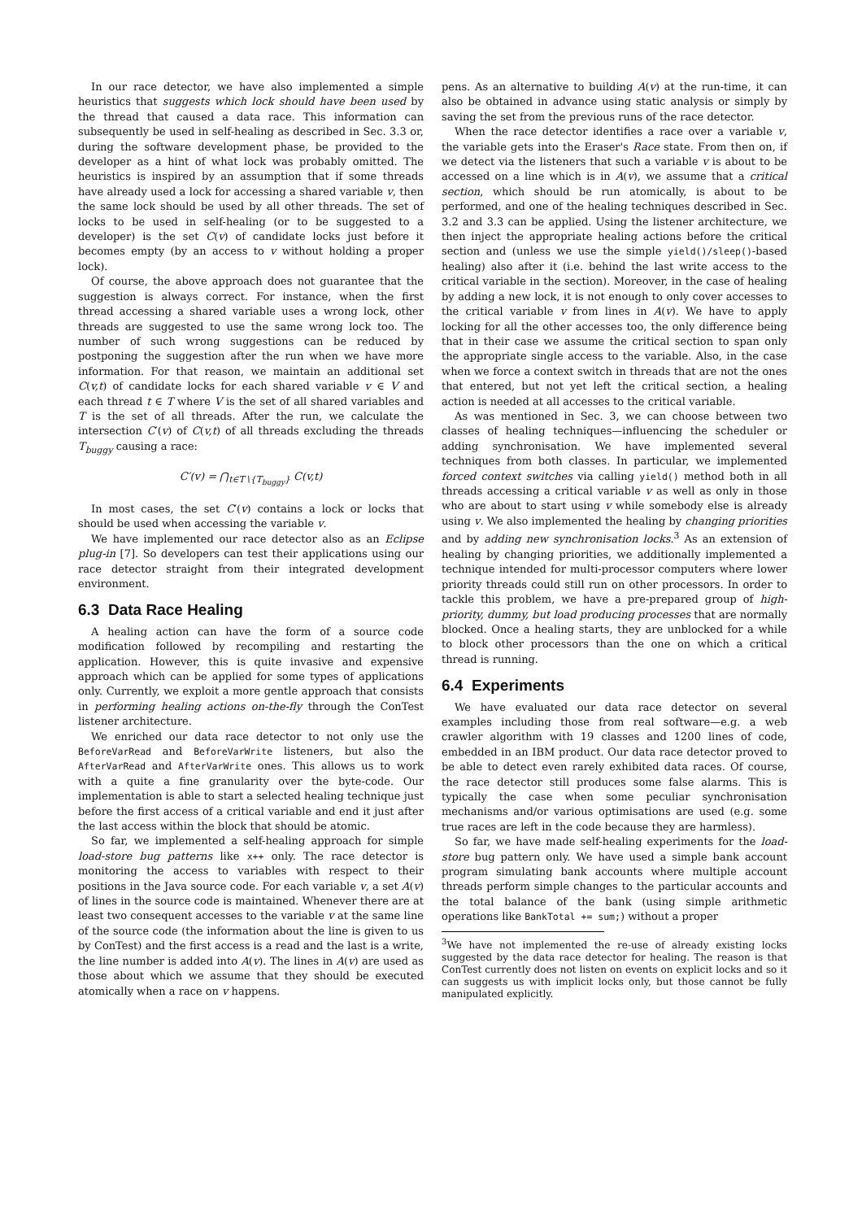In our race detector, we have also implemented a simple heuristics that suggests which lock should have been used by the thread that caused a data race. This information can subsequently be used in self-healing as described in Sec. 3.3 or, during the software development phase, be provided to the developer as a hint of what lock was probably omitted. The heuristics is inspired by an assumption that if some threads have already used a lock for accessing a shared variable v, then the same lock should be used by all other threads. The set of locks to be used in self-healing (or to be suggested to a developer) is the set C(v) of candidate locks just before it becomes empty (by an access to v without holding a proper lock).
Of course, the above approach does not guarantee that the suggestion is always correct. For instance, when the first thread accessing a shared variable uses a wrong lock, other threads are suggested to use the same wrong lock too. The number of such wrong suggestions can be reduced by postponing the suggestion after the run when we have more information. For that reason, we maintain an additional set C(v,t) of candidate locks for each shared variable v ∈ V and each thread t ∈ T where V is the set of all shared variables and T is the set of all threads. After the run, we calculate the intersection C′(v) of C(v,t) of all threads excluding the threads T<sub>buggy</sub> causing a race:
C′(v) = ⋂<sub>t∈T∖{T<sub>buggy</sub>}</sub> C(v,t)
In most cases, the set C′(v) contains a lock or locks that should be used when accessing the variable v.
We have implemented our race detector also as an Eclipse plug-in [7]. So developers can test their applications using our race detector straight from their integrated development environment.
6.3 Data Race Healing
A healing action can have the form of a source code modification followed by recompiling and restarting the application. However, this is quite invasive and expensive approach which can be applied for some types of applications only. Currently, we exploit a more gentle approach that consists in performing healing actions on-the-fly through the ConTest listener architecture.
We enriched our data race detector to not only use the BeforeVarRead and BeforeVarWrite listeners, but also the AfterVarRead and AfterVarWrite ones. This allows us to work with a quite a fine granularity over the byte-code. Our implementation is able to start a selected healing technique just before the first access of a critical variable and end it just after the last access within the block that should be atomic.
So far, we implemented a self-healing approach for simple load-store bug patterns like x++ only. The race detector is monitoring the access to variables with respect to their positions in the Java source code. For each variable v, a set A(v) of lines in the source code is maintained. Whenever there are at least two consequent accesses to the variable v at the same line of the source code (the information about the line is given to us by ConTest) and the first access is a read and the last is a write, the line number is added into A(v). The lines in A(v) are used as those about which we assume that they should be executed atomically when a race on v happens.
pens. As an alternative to building A(v) at the run-time, it can also be obtained in advance using static analysis or simply by saving the set from the previous runs of the race detector.
When the race detector identifies a race over a variable v, the variable gets into the Eraser's Race state. From then on, if we detect via the listeners that such a variable v is about to be accessed on a line which is in A(v), we assume that a critical section, which should be run atomically, is about to be performed, and one of the healing techniques described in Sec. 3.2 and 3.3 can be applied. Using the listener architecture, we then inject the appropriate healing actions before the critical section and (unless we use the simple yield()/sleep()-based healing) also after it (i.e. behind the last write access to the critical variable in the section). Moreover, in the case of healing by adding a new lock, it is not enough to only cover accesses to the critical variable v from lines in A(v). We have to apply locking for all the other accesses too, the only difference being that in their case we assume the critical section to span only the appropriate single access to the variable. Also, in the case when we force a context switch in threads that are not the ones that entered, but not yet left the critical section, a healing action is needed at all accesses to the critical variable.
As was mentioned in Sec. 3, we can choose between two classes of healing techniques—influencing the scheduler or adding synchronisation. We have implemented several techniques from both classes. In particular, we implemented forced context switches via calling yield() method both in all threads accessing a critical variable v as well as only in those who are about to start using v while somebody else is already using v. We also implemented the healing by changing priorities and by adding new synchronisation locks.<sup>3</sup> As an extension of healing by changing priorities, we additionally implemented a technique intended for multi-processor computers where lower priority threads could still run on other processors. In order to tackle this problem, we have a pre-prepared group of high-priority, dummy, but load producing processes that are normally blocked. Once a healing starts, they are unblocked for a while to block other processors than the one on which a critical thread is running.
6.4 Experiments
We have evaluated our data race detector on several examples including those from real software—e.g. a web crawler algorithm with 19 classes and 1200 lines of code, embedded in an IBM product. Our data race detector proved to be able to detect even rarely exhibited data races. Of course, the race detector still produces some false alarms. This is typically the case when some peculiar synchronisation mechanisms and/or various optimisations are used (e.g. some true races are left in the code because they are harmless).
So far, we have made self-healing experiments for the load-store bug pattern only. We have used a simple bank account program simulating bank accounts where multiple account threads perform simple changes to the particular accounts and the total balance of the bank (using simple arithmetic operations like BankTotal += sum;) without a proper
<sup>3</sup> We have not implemented the re-use of already existing locks suggested by the data race detector for healing. The reason is that ConTest currently does not listen on events on explicit locks and so it can suggests us with implicit locks only, but those cannot be fully manipulated explicitly.